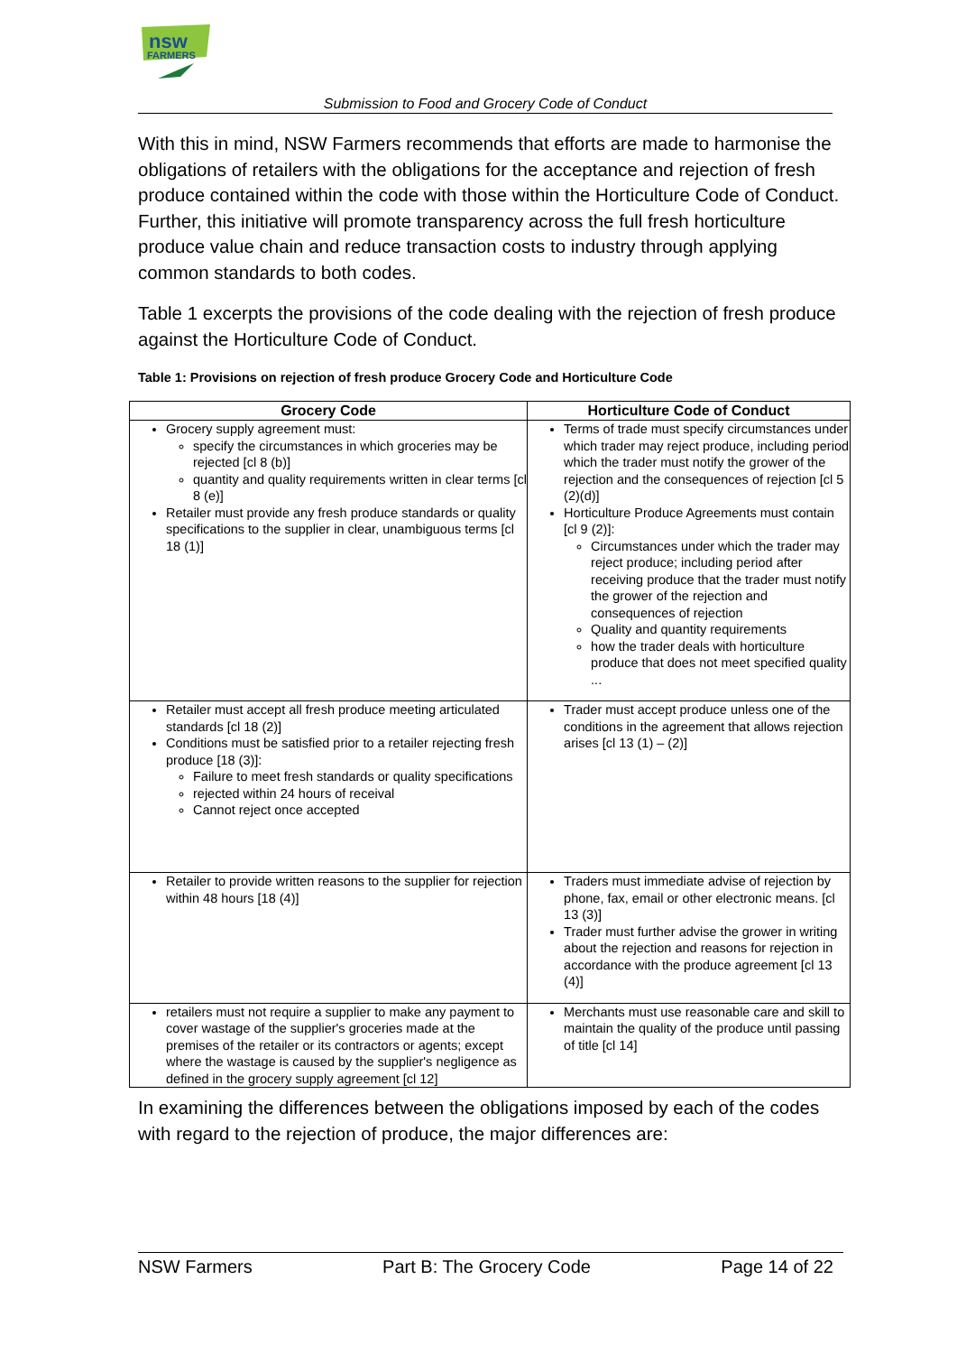nsw
FARMERS
Submission to Food and Grocery Code of Conduct
With this in mind, NSW Farmers recommends that efforts are made to harmonise the obligations of retailers with the obligations for the acceptance and rejection of fresh produce contained within the code with those within the Horticulture Code of Conduct. Further, this initiative will promote transparency across the full fresh horticulture produce value chain and reduce transaction costs to industry through applying common standards to both codes.
Table 1 excerpts the provisions of the code dealing with the rejection of fresh produce against the Horticulture Code of Conduct.
Table 1: Provisions on rejection of fresh produce Grocery Code and Horticulture Code
| Grocery Code | Horticulture Code of Conduct |
| --- | --- |
| Grocery supply agreement must: specify the circumstances in which groceries may be rejected [cl 8 (b)] quantity and quality requirements written in clear terms [cl 8 (e)] Retailer must provide any fresh produce standards or quality specifications to the supplier in clear, unambiguous terms [cl 18 (1)] | Terms of trade must specify circumstances under which trader may reject produce, including period which the trader must notify the grower of the rejection and the consequences of rejection [cl 5 (2)(d)] Horticulture Produce Agreements must contain [cl 9 (2)]: Circumstances under which the trader may reject produce; including period after receiving produce that the trader must notify the grower of the rejection and consequences of rejection Quality and quantity requirements how the trader deals with horticulture produce that does not meet specified quality ... |
| Retailer must accept all fresh produce meeting articulated standards [cl 18 (2)] Conditions must be satisfied prior to a retailer rejecting fresh produce [18 (3)]: Failure to meet fresh standards or quality specifications rejected within 24 hours of receival Cannot reject once accepted | Trader must accept produce unless one of the conditions in the agreement that allows rejection arises [cl 13 (1) – (2)] |
| Retailer to provide written reasons to the supplier for rejection within 48 hours [18 (4)] | Traders must immediate advise of rejection by phone, fax, email or other electronic means. [cl 13 (3)] Trader must further advise the grower in writing about the rejection and reasons for rejection in accordance with the produce agreement [cl 13 (4)] |
| retailers must not require a supplier to make any payment to cover wastage of the supplier's groceries made at the premises of the retailer or its contractors or agents; except where the wastage is caused by the supplier's negligence as defined in the grocery supply agreement [cl 12] | Merchants must use reasonable care and skill to maintain the quality of the produce until passing of title [cl 14] |
In examining the differences between the obligations imposed by each of the codes with regard to the rejection of produce, the major differences are:
NSW Farmers Part B: The Grocery Code Page 14 of 22